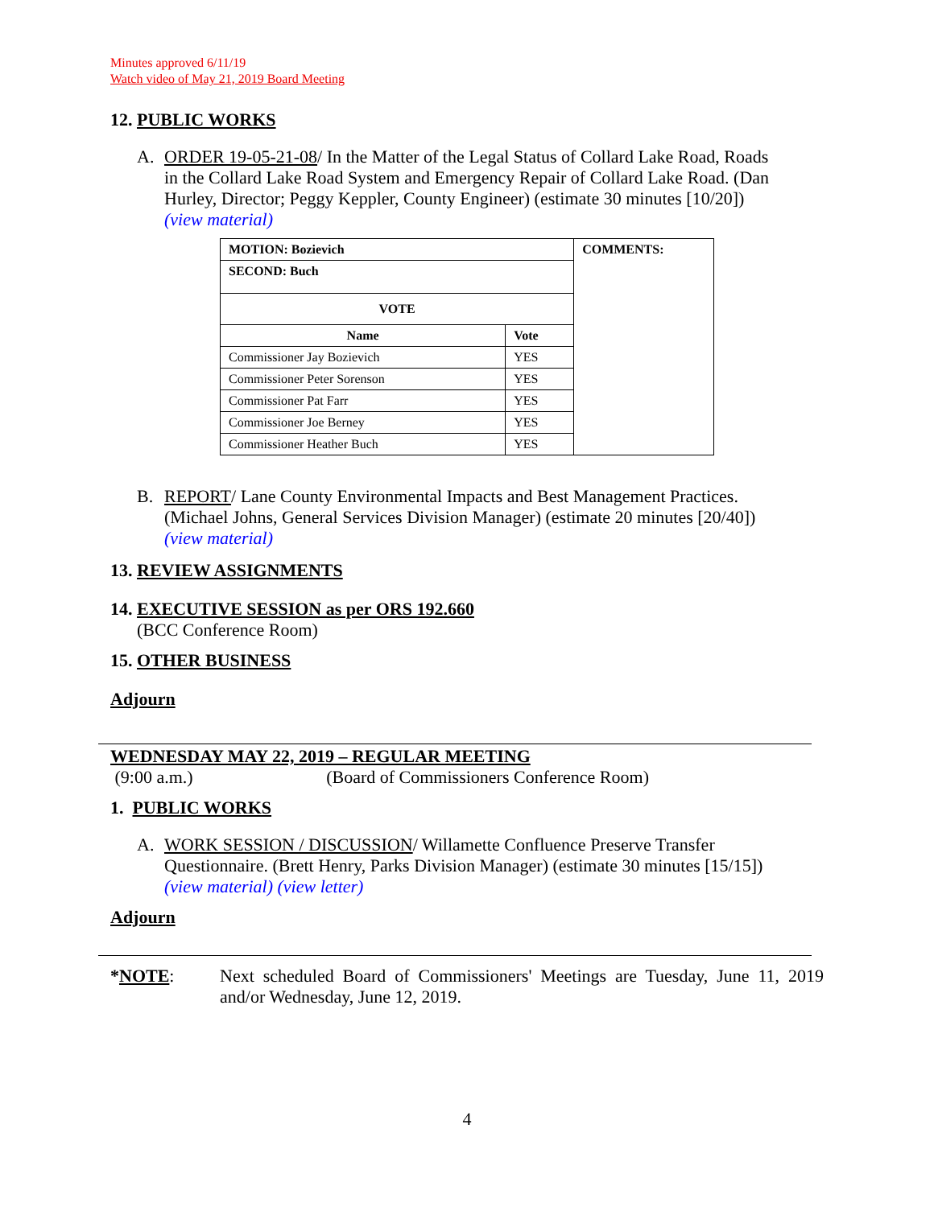Minutes approved 6/11/19
Watch video of May 21, 2019 Board Meeting
12. PUBLIC WORKS
A. ORDER 19-05-21-08/ In the Matter of the Legal Status of Collard Lake Road, Roads in the Collard Lake Road System and Emergency Repair of Collard Lake Road. (Dan Hurley, Director; Peggy Keppler, County Engineer) (estimate 30 minutes [10/20])
(view material)
| MOTION: Bozievich | | COMMENTS: |
| --- | --- | --- |
| SECOND: Buch | | |
| VOTE | | |
| Name | Vote | |
| Commissioner Jay Bozievich | YES | |
| Commissioner Peter Sorenson | YES | |
| Commissioner Pat Farr | YES | |
| Commissioner Joe Berney | YES | |
| Commissioner Heather Buch | YES | |
B. REPORT/ Lane County Environmental Impacts and Best Management Practices. (Michael Johns, General Services Division Manager) (estimate 20 minutes [20/40])
(view material)
13. REVIEW ASSIGNMENTS
14. EXECUTIVE SESSION as per ORS 192.660
(BCC Conference Room)
15. OTHER BUSINESS
Adjourn
WEDNESDAY MAY 22, 2019 – REGULAR MEETING
(9:00 a.m.) (Board of Commissioners Conference Room)
1. PUBLIC WORKS
A. WORK SESSION / DISCUSSION/ Willamette Confluence Preserve Transfer Questionnaire. (Brett Henry, Parks Division Manager) (estimate 30 minutes [15/15])
(view material) (view letter)
Adjourn
*NOTE: Next scheduled Board of Commissioners' Meetings are Tuesday, June 11, 2019 and/or Wednesday, June 12, 2019.
4